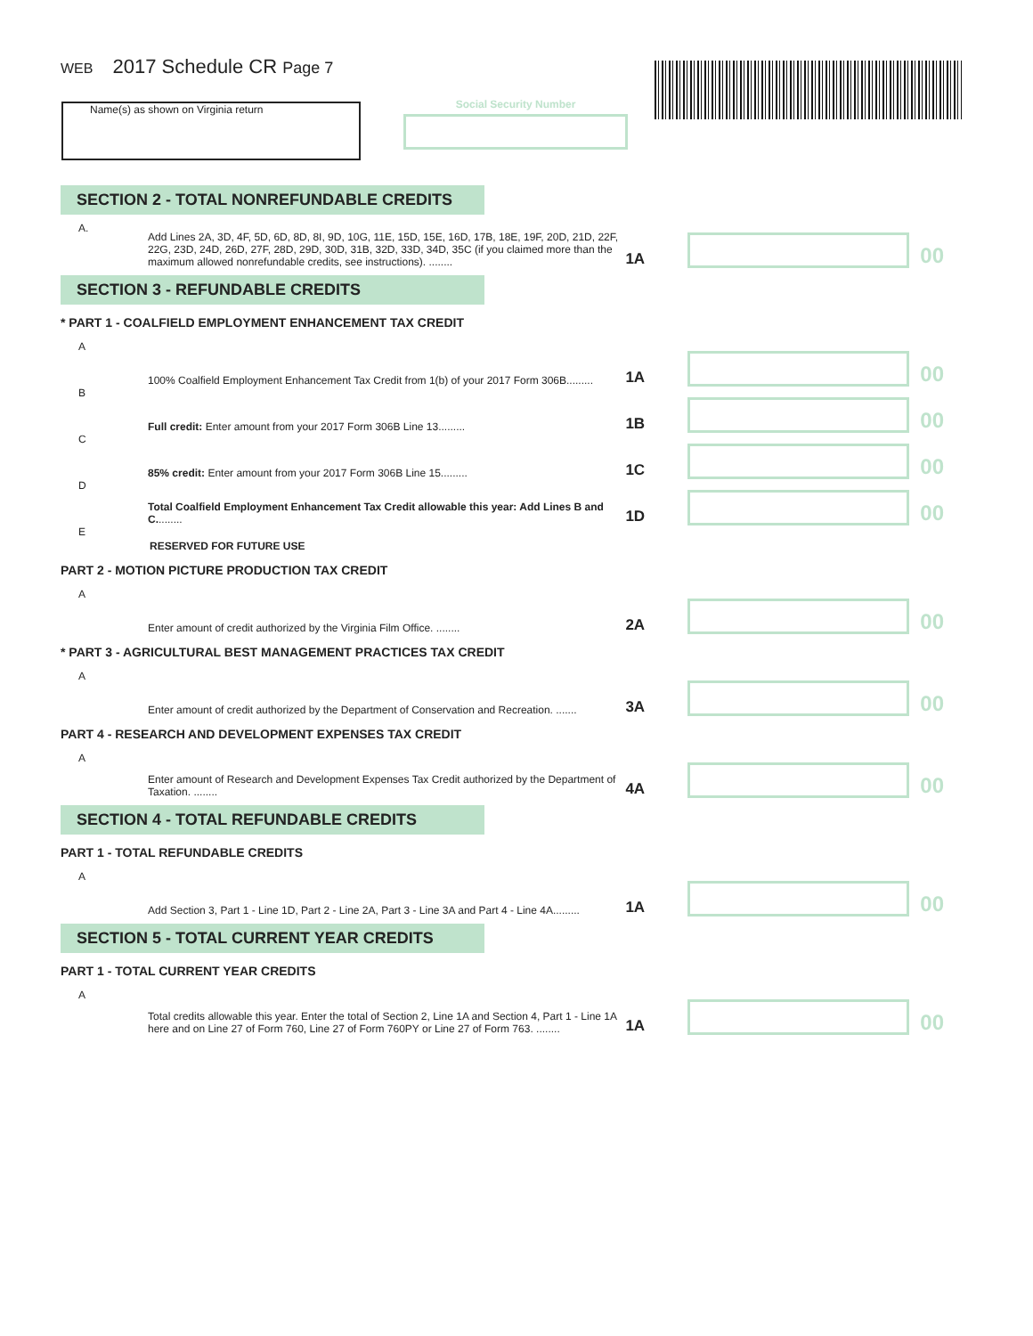WEB 2017 Schedule CR Page 7
Name(s) as shown on Virginia return Social Security Number
SECTION 2 - TOTAL NONREFUNDABLE CREDITS
A. Add Lines 2A, 3D, 4F, 5D, 6D, 8D, 8I, 9D, 10G, 11E, 15D, 15E, 16D, 17B, 18E, 19F, 20D, 21D, 22F, 22G, 23D, 24D, 26D, 27F, 28D, 29D, 30D, 31B, 32D, 33D, 34D, 35C (if you claimed more than the maximum allowed nonrefundable credits, see instructions). ........ 1A 00
SECTION 3 - REFUNDABLE CREDITS
* PART 1 - COALFIELD EMPLOYMENT ENHANCEMENT TAX CREDIT
A 100% Coalfield Employment Enhancement Tax Credit from 1(b) of your 2017 Form 306B......... 1A 00
B Full credit: Enter amount from your 2017 Form 306B Line 13......... 1B 00
C 85% credit: Enter amount from your 2017 Form 306B Line 15......... 1C 00
D Total Coalfield Employment Enhancement Tax Credit allowable this year: Add Lines B and C......... 1D 00
E RESERVED FOR FUTURE USE
PART 2 - MOTION PICTURE PRODUCTION TAX CREDIT
A Enter amount of credit authorized by the Virginia Film Office. ........ 2A 00
* PART 3 - AGRICULTURAL BEST MANAGEMENT PRACTICES TAX CREDIT
A Enter amount of credit authorized by the Department of Conservation and Recreation. ....... 3A 00
PART 4 - RESEARCH AND DEVELOPMENT EXPENSES TAX CREDIT
A Enter amount of Research and Development Expenses Tax Credit authorized by the Department of Taxation. ........ 4A 00
SECTION 4 - TOTAL REFUNDABLE CREDITS
PART 1 - TOTAL REFUNDABLE CREDITS
A Add Section 3, Part 1 - Line 1D, Part 2 - Line 2A, Part 3 - Line 3A and Part 4 - Line 4A......... 1A 00
SECTION 5 - TOTAL CURRENT YEAR CREDITS
PART 1 - TOTAL CURRENT YEAR CREDITS
A Total credits allowable this year. Enter the total of Section 2, Line 1A and Section 4, Part 1 - Line 1A here and on Line 27 of Form 760, Line 27 of Form 760PY or Line 27 of Form 763. ........ 1A 00